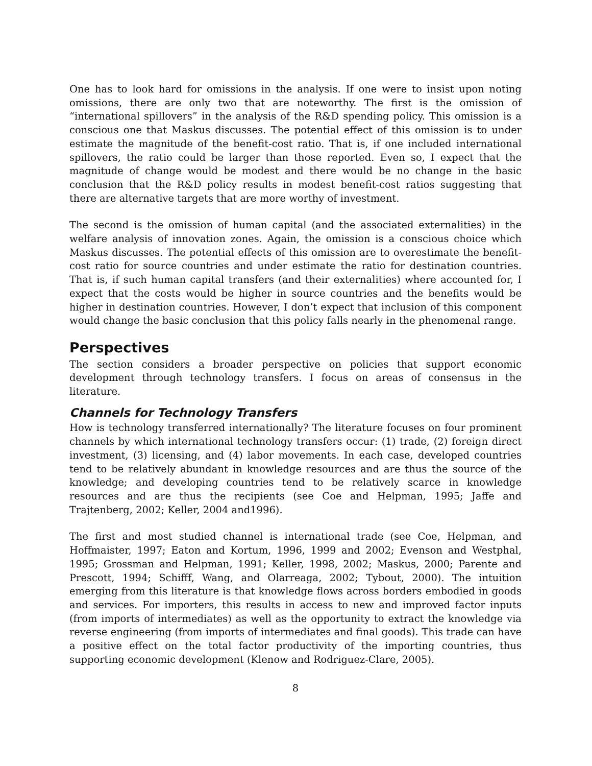One has to look hard for omissions in the analysis. If one were to insist upon noting omissions, there are only two that are noteworthy. The first is the omission of “international spillovers” in the analysis of the R&D spending policy. This omission is a conscious one that Maskus discusses. The potential effect of this omission is to under estimate the magnitude of the benefit-cost ratio. That is, if one included international spillovers, the ratio could be larger than those reported. Even so, I expect that the magnitude of change would be modest and there would be no change in the basic conclusion that the R&D policy results in modest benefit-cost ratios suggesting that there are alternative targets that are more worthy of investment.
The second is the omission of human capital (and the associated externalities) in the welfare analysis of innovation zones. Again, the omission is a conscious choice which Maskus discusses. The potential effects of this omission are to overestimate the benefit-cost ratio for source countries and under estimate the ratio for destination countries. That is, if such human capital transfers (and their externalities) where accounted for, I expect that the costs would be higher in source countries and the benefits would be higher in destination countries. However, I don’t expect that inclusion of this component would change the basic conclusion that this policy falls nearly in the phenomenal range.
Perspectives
The section considers a broader perspective on policies that support economic development through technology transfers. I focus on areas of consensus in the literature.
Channels for Technology Transfers
How is technology transferred internationally? The literature focuses on four prominent channels by which international technology transfers occur: (1) trade, (2) foreign direct investment, (3) licensing, and (4) labor movements. In each case, developed countries tend to be relatively abundant in knowledge resources and are thus the source of the knowledge; and developing countries tend to be relatively scarce in knowledge resources and are thus the recipients (see Coe and Helpman, 1995; Jaffe and Trajtenberg, 2002; Keller, 2004 and1996).
The first and most studied channel is international trade (see Coe, Helpman, and Hoffmaister, 1997; Eaton and Kortum, 1996, 1999 and 2002; Evenson and Westphal, 1995; Grossman and Helpman, 1991; Keller, 1998, 2002; Maskus, 2000; Parente and Prescott, 1994; Schifff, Wang, and Olarreaga, 2002; Tybout, 2000). The intuition emerging from this literature is that knowledge flows across borders embodied in goods and services. For importers, this results in access to new and improved factor inputs (from imports of intermediates) as well as the opportunity to extract the knowledge via reverse engineering (from imports of intermediates and final goods). This trade can have a positive effect on the total factor productivity of the importing countries, thus supporting economic development (Klenow and Rodriguez-Clare, 2005).
8